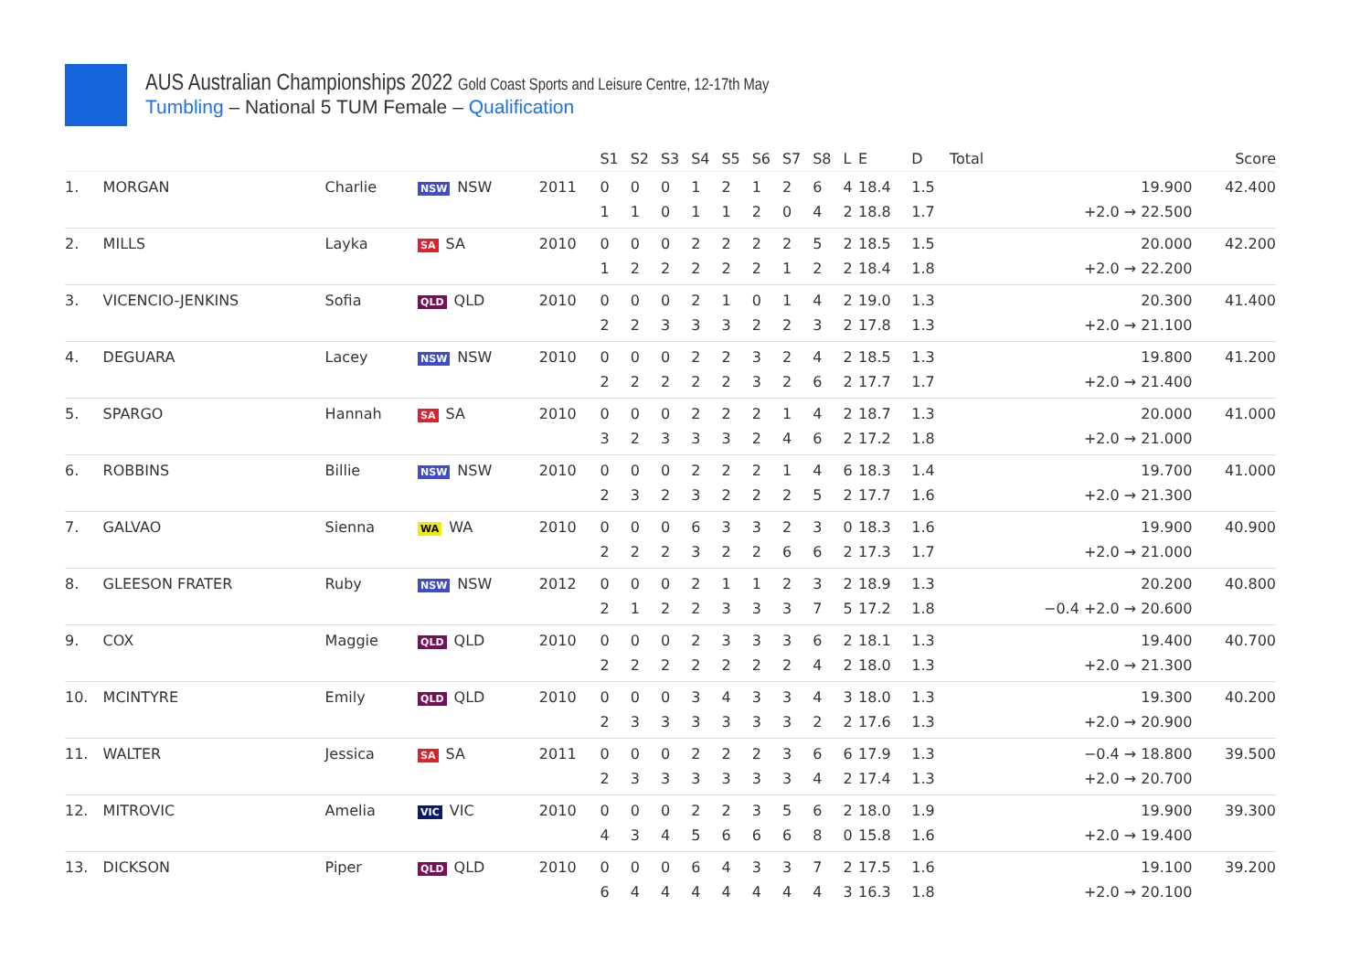AUS Australian Championships 2022 Gold Coast Sports and Leisure Centre, 12-17th May
Tumbling – National 5 TUM Female – Qualification
| | | | | | S1 | S2 | S3 | S4 | S5 | S6 | S7 | S8 | L | E | D | Total | Score |
| --- | --- | --- | --- | --- | --- | --- | --- | --- | --- | --- | --- | --- | --- | --- | --- | --- | --- |
| 1. | MORGAN | Charlie | NSW NSW | 2011 | 0 1 | 0 1 | 0 0 | 1 1 | 2 1 | 1 2 | 2 0 | 6 4 | 4 2 | 18.4 18.8 | 1.5 1.7 | 19.900 +2.0 → 22.500 | 42.400 |
| 2. | MILLS | Layka | SA SA | 2010 | 0 1 | 0 2 | 0 2 | 2 2 | 2 2 | 2 2 | 2 1 | 5 2 | 2 2 | 18.5 18.4 | 1.5 1.8 | 20.000 +2.0 → 22.200 | 42.200 |
| 3. | VICENCIO-JENKINS | Sofia | QLD QLD | 2010 | 0 2 | 0 2 | 0 3 | 2 3 | 1 3 | 0 2 | 1 2 | 4 3 | 2 2 | 19.0 17.8 | 1.3 1.3 | 20.300 +2.0 → 21.100 | 41.400 |
| 4. | DEGUARA | Lacey | NSW NSW | 2010 | 0 2 | 0 2 | 0 2 | 2 2 | 2 2 | 3 3 | 2 2 | 4 6 | 2 2 | 18.5 17.7 | 1.3 1.7 | 19.800 +2.0 → 21.400 | 41.200 |
| 5. | SPARGO | Hannah | SA SA | 2010 | 0 3 | 0 2 | 0 3 | 2 3 | 2 3 | 2 2 | 1 4 | 4 6 | 2 2 | 18.7 17.2 | 1.3 1.8 | 20.000 +2.0 → 21.000 | 41.000 |
| 6. | ROBBINS | Billie | NSW NSW | 2010 | 0 2 | 0 3 | 0 2 | 2 3 | 2 2 | 2 2 | 1 2 | 4 5 | 6 2 | 18.3 17.7 | 1.4 1.6 | 19.700 +2.0 → 21.300 | 41.000 |
| 7. | GALVAO | Sienna | WA WA | 2010 | 0 2 | 0 2 | 0 2 | 6 3 | 3 2 | 3 2 | 2 6 | 3 6 | 0 2 | 18.3 17.3 | 1.6 1.7 | 19.900 +2.0 → 21.000 | 40.900 |
| 8. | GLEESON FRATER | Ruby | NSW NSW | 2012 | 0 2 | 0 1 | 0 2 | 2 2 | 1 3 | 1 3 | 2 3 | 3 7 | 2 5 | 18.9 17.2 | 1.3 1.8 | 20.200 −0.4 +2.0 → 20.600 | 40.800 |
| 9. | COX | Maggie | QLD QLD | 2010 | 0 2 | 0 2 | 0 2 | 2 2 | 3 2 | 3 2 | 3 2 | 6 4 | 2 2 | 18.1 18.0 | 1.3 1.3 | 19.400 +2.0 → 21.300 | 40.700 |
| 10. | MCINTYRE | Emily | QLD QLD | 2010 | 0 2 | 0 3 | 0 3 | 3 3 | 4 3 | 3 3 | 3 3 | 4 2 | 3 2 | 18.0 17.6 | 1.3 1.3 | 19.300 +2.0 → 20.900 | 40.200 |
| 11. | WALTER | Jessica | SA SA | 2011 | 0 2 | 0 3 | 0 3 | 2 3 | 2 3 | 2 3 | 3 3 | 6 4 | 6 2 | 17.9 17.4 | 1.3 1.3 | −0.4 → 18.800 +2.0 → 20.700 | 39.500 |
| 12. | MITROVIC | Amelia | VIC VIC | 2010 | 0 4 | 0 3 | 0 4 | 2 5 | 2 6 | 3 6 | 5 6 | 6 8 | 2 0 | 18.0 15.8 | 1.9 1.6 | 19.900 +2.0 → 19.400 | 39.300 |
| 13. | DICKSON | Piper | QLD QLD | 2010 | 0 6 | 0 4 | 0 4 | 6 4 | 4 4 | 3 4 | 3 4 | 7 4 | 2 3 | 17.5 16.3 | 1.6 1.8 | 19.100 +2.0 → 20.100 | 39.200 |